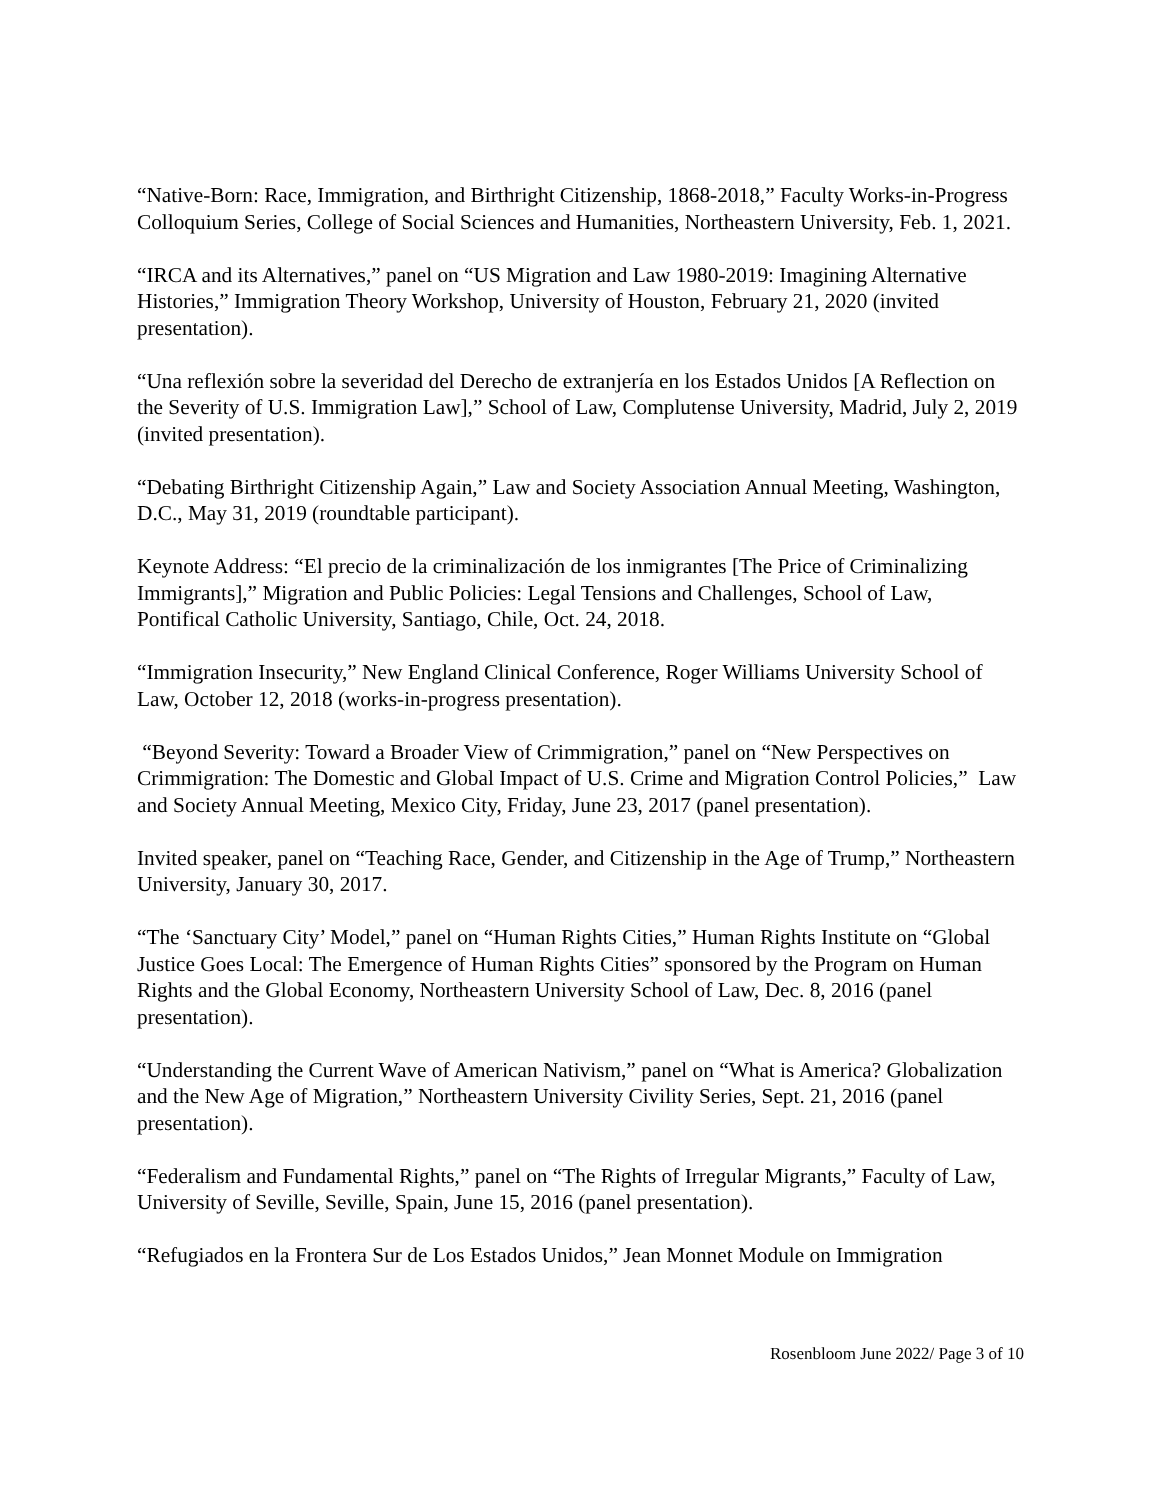“Native-Born: Race, Immigration, and Birthright Citizenship, 1868-2018,” Faculty Works-in-Progress Colloquium Series, College of Social Sciences and Humanities, Northeastern University, Feb. 1, 2021.
“IRCA and its Alternatives,” panel on “US Migration and Law 1980-2019: Imagining Alternative Histories,” Immigration Theory Workshop, University of Houston, February 21, 2020 (invited presentation).
“Una reflexión sobre la severidad del Derecho de extranjería en los Estados Unidos [A Reflection on the Severity of U.S. Immigration Law],” School of Law, Complutense University, Madrid, July 2, 2019 (invited presentation).
“Debating Birthright Citizenship Again,” Law and Society Association Annual Meeting, Washington, D.C., May 31, 2019 (roundtable participant).
Keynote Address: “El precio de la criminalización de los inmigrantes [The Price of Criminalizing Immigrants],” Migration and Public Policies: Legal Tensions and Challenges, School of Law, Pontifical Catholic University, Santiago, Chile, Oct. 24, 2018.
“Immigration Insecurity,” New England Clinical Conference, Roger Williams University School of Law, October 12, 2018 (works-in-progress presentation).
“Beyond Severity: Toward a Broader View of Crimmigration,” panel on “New Perspectives on Crimmigration: The Domestic and Global Impact of U.S. Crime and Migration Control Policies,” Law and Society Annual Meeting, Mexico City, Friday, June 23, 2017 (panel presentation).
Invited speaker, panel on “Teaching Race, Gender, and Citizenship in the Age of Trump,” Northeastern University, January 30, 2017.
“The ‘Sanctuary City’ Model,” panel on “Human Rights Cities,” Human Rights Institute on “Global Justice Goes Local: The Emergence of Human Rights Cities” sponsored by the Program on Human Rights and the Global Economy, Northeastern University School of Law, Dec. 8, 2016 (panel presentation).
“Understanding the Current Wave of American Nativism,” panel on “What is America? Globalization and the New Age of Migration,” Northeastern University Civility Series, Sept. 21, 2016 (panel presentation).
“Federalism and Fundamental Rights,” panel on “The Rights of Irregular Migrants,” Faculty of Law, University of Seville, Seville, Spain, June 15, 2016 (panel presentation).
“Refugiados en la Frontera Sur de Los Estados Unidos,” Jean Monnet Module on Immigration
Rosenbloom June 2022/ Page 3 of 10